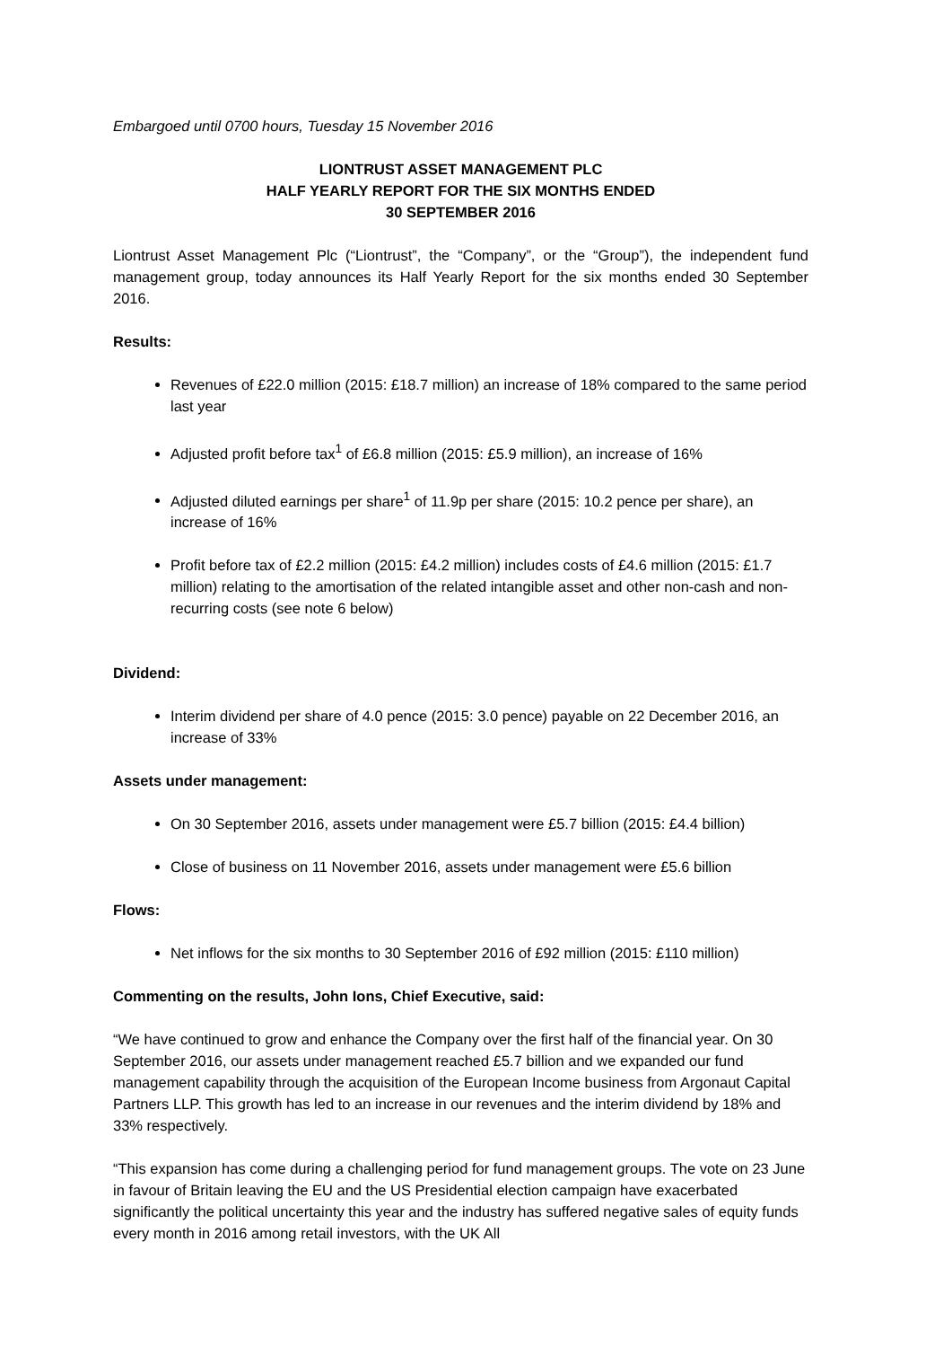Embargoed until 0700 hours, Tuesday 15 November 2016
LIONTRUST ASSET MANAGEMENT PLC
HALF YEARLY REPORT FOR THE SIX MONTHS ENDED
30 SEPTEMBER 2016
Liontrust Asset Management Plc (“Liontrust”, the “Company”, or the “Group”), the independent fund management group, today announces its Half Yearly Report for the six months ended 30 September 2016.
Results:
Revenues of £22.0 million (2015: £18.7 million) an increase of 18% compared to the same period last year
Adjusted profit before tax<sup>1</sup> of £6.8 million (2015: £5.9 million), an increase of 16%
Adjusted diluted earnings per share<sup>1</sup> of 11.9p per share (2015: 10.2 pence per share), an increase of 16%
Profit before tax of £2.2 million (2015: £4.2 million) includes costs of £4.6 million (2015: £1.7 million) relating to the amortisation of the related intangible asset and other non-cash and non-recurring costs (see note 6 below)
Dividend:
Interim dividend per share of 4.0 pence (2015: 3.0 pence) payable on 22 December 2016, an increase of 33%
Assets under management:
On 30 September 2016, assets under management were £5.7 billion (2015: £4.4 billion)
Close of business on 11 November 2016, assets under management were £5.6 billion
Flows:
Net inflows for the six months to 30 September 2016 of £92 million (2015: £110 million)
Commenting on the results, John Ions, Chief Executive, said:
“We have continued to grow and enhance the Company over the first half of the financial year. On 30 September 2016, our assets under management reached £5.7 billion and we expanded our fund management capability through the acquisition of the European Income business from Argonaut Capital Partners LLP. This growth has led to an increase in our revenues and the interim dividend by 18% and 33% respectively.
“This expansion has come during a challenging period for fund management groups. The vote on 23 June in favour of Britain leaving the EU and the US Presidential election campaign have exacerbated significantly the political uncertainty this year and the industry has suffered negative sales of equity funds every month in 2016 among retail investors, with the UK All